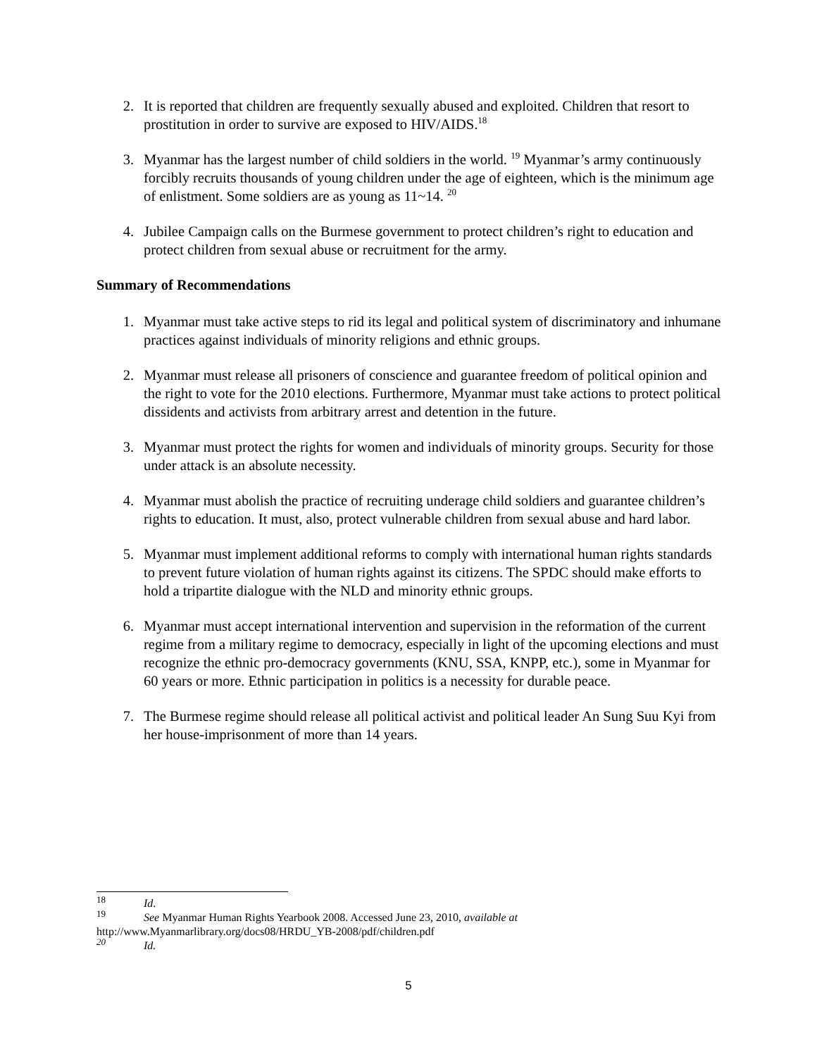2. It is reported that children are frequently sexually abused and exploited. Children that resort to prostitution in order to survive are exposed to HIV/AIDS.<sup>18</sup>
3. Myanmar has the largest number of child soldiers in the world. <sup>19</sup> Myanmar’s army continuously forcibly recruits thousands of young children under the age of eighteen, which is the minimum age of enlistment. Some soldiers are as young as 11~14. <sup>20</sup>
4. Jubilee Campaign calls on the Burmese government to protect children’s right to education and protect children from sexual abuse or recruitment for the army.
Summary of Recommendations
1. Myanmar must take active steps to rid its legal and political system of discriminatory and inhumane practices against individuals of minority religions and ethnic groups.
2. Myanmar must release all prisoners of conscience and guarantee freedom of political opinion and the right to vote for the 2010 elections. Furthermore, Myanmar must take actions to protect political dissidents and activists from arbitrary arrest and detention in the future.
3. Myanmar must protect the rights for women and individuals of minority groups. Security for those under attack is an absolute necessity.
4. Myanmar must abolish the practice of recruiting underage child soldiers and guarantee children’s rights to education. It must, also, protect vulnerable children from sexual abuse and hard labor.
5. Myanmar must implement additional reforms to comply with international human rights standards to prevent future violation of human rights against its citizens. The SPDC should make efforts to hold a tripartite dialogue with the NLD and minority ethnic groups.
6. Myanmar must accept international intervention and supervision in the reformation of the current regime from a military regime to democracy, especially in light of the upcoming elections and must recognize the ethnic pro-democracy governments (KNU, SSA, KNPP, etc.), some in Myanmar for 60 years or more. Ethnic participation in politics is a necessity for durable peace.
7. The Burmese regime should release all political activist and political leader An Sung Suu Kyi from her house-imprisonment of more than 14 years.
<sup>18</sup> Id.
<sup>19</sup> See Myanmar Human Rights Yearbook 2008. Accessed June 23, 2010, available at
http://www.Myanmarlibrary.org/docs08/HRDU_YB-2008/pdf/children.pdf
<sup>20</sup> Id.
5